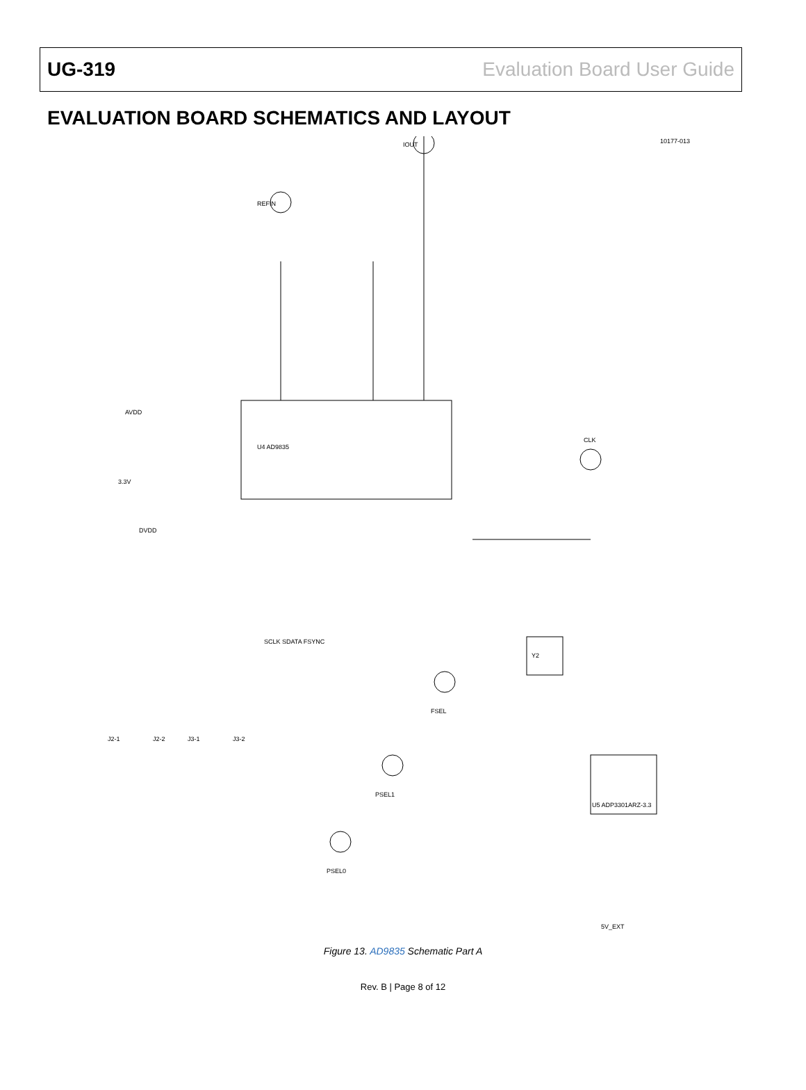UG-319 Evaluation Board User Guide
EVALUATION BOARD SCHEMATICS AND LAYOUT
U4 AD9835
U5 ADP3301ARZ-3.3
Y2
IOUT
REFIN
CLK
FSEL
PSEL1
PSEL0
3.3V
DVDD
AVDD
5V_EXT
J2-1
J2-2
J3-1
J3-2
SCLK SDATA FSYNC
10177-013
Figure 13. AD9835 Schematic Part A
Rev. B | Page 8 of 12